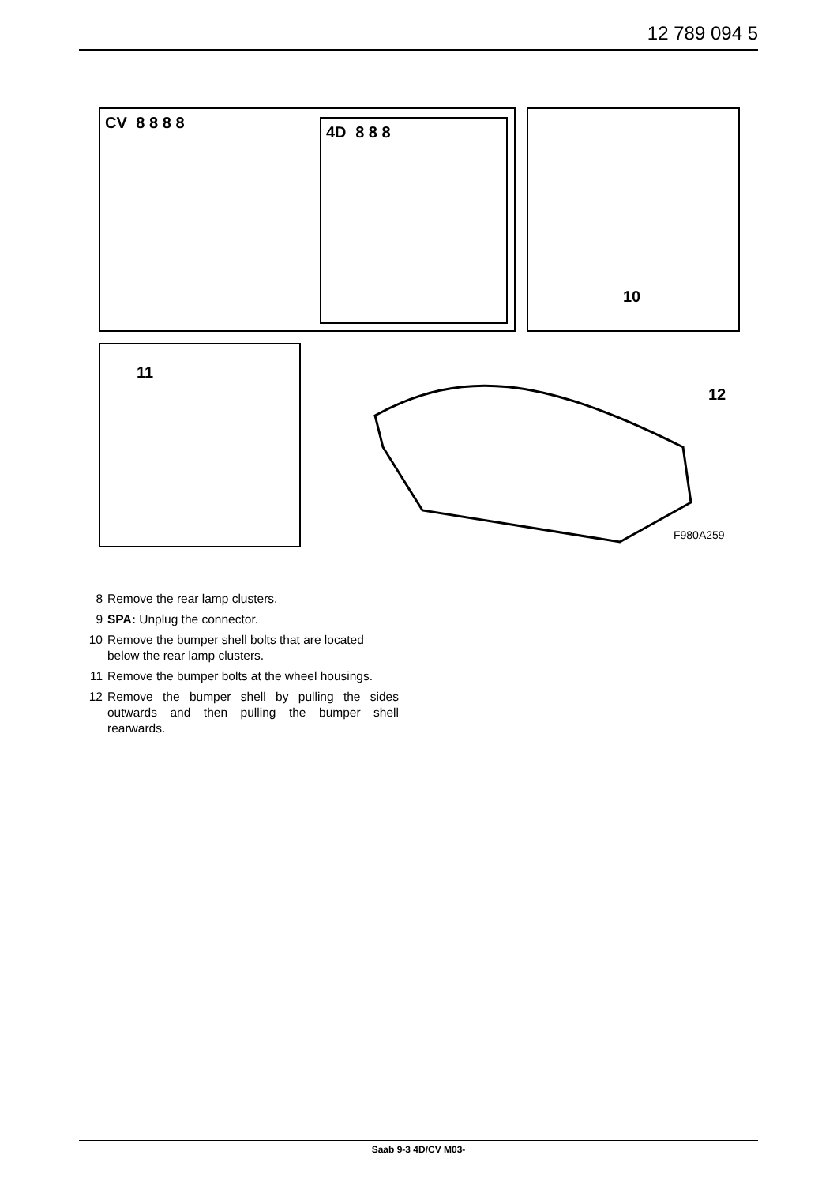12 789 094 5
CV 8 8 8 8
4D 8 8 8
10
11
12
F980A259
8 Remove the rear lamp clusters.
9 SPA: Unplug the connector.
10 Remove the bumper shell bolts that are located below the rear lamp clusters.
11 Remove the bumper bolts at the wheel housings.
12 Remove the bumper shell by pulling the sides outwards and then pulling the bumper shell rearwards.
Saab 9-3 4D/CV M03-